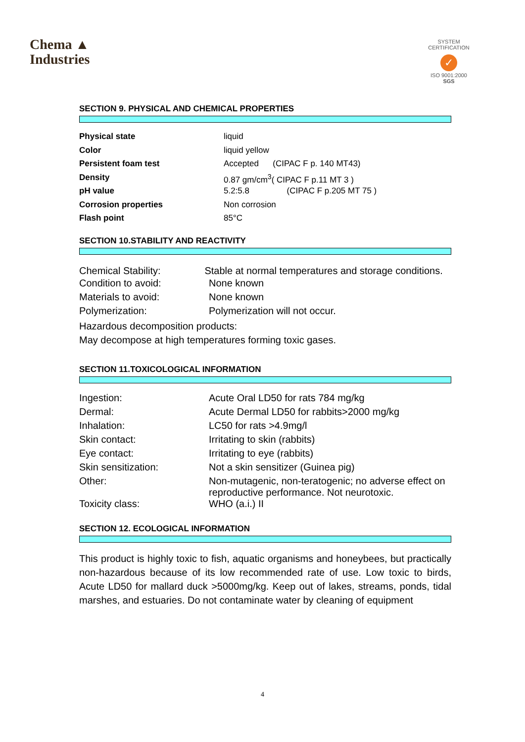Chema ▲
Industries
SYSTEM CERTIFICATION
✓
ISO 9001:2000 SGS
SECTION 9. PHYSICAL AND CHEMICAL PROPERTIES
| Physical state | liquid |
| Color | liquid yellow |
| Persistent foam test | Accepted (CIPAC F p. 140 MT43) |
| Density | 0.87 gm/cm<sup>3</sup>( CIPAC F p.11 MT 3 ) |
| pH value | 5.2:5.8 (CIPAC F p.205 MT 75 ) |
| Corrosion properties | Non corrosion |
| Flash point | 85°C |
SECTION 10.STABILITY AND REACTIVITY
Chemical Stability: Stable at normal temperatures and storage conditions.
| Condition to avoid: | None known |
| Materials to avoid: | None known |
| Polymerization: | Polymerization will not occur. |
Hazardous decomposition products:
May decompose at high temperatures forming toxic gases.
SECTION 11.TOXICOLOGICAL INFORMATION
| Ingestion: | Acute Oral LD50 for rats 784 mg/kg |
| Dermal: | Acute Dermal LD50 for rabbits>2000 mg/kg |
| Inhalation: | LC50 for rats >4.9mg/l |
| Skin contact: | Irritating to skin (rabbits) |
| Eye contact: | Irritating to eye (rabbits) |
| Skin sensitization: | Not a skin sensitizer (Guinea pig) |
| Other: | Non-mutagenic, non-teratogenic; no adverse effect on reproductive performance. Not neurotoxic. |
| Toxicity class: | WHO (a.i.) II |
SECTION 12. ECOLOGICAL INFORMATION
This product is highly toxic to fish, aquatic organisms and honeybees, but practically non-hazardous because of its low recommended rate of use. Low toxic to birds, Acute LD50 for mallard duck >5000mg/kg. Keep out of lakes, streams, ponds, tidal marshes, and estuaries. Do not contaminate water by cleaning of equipment
4